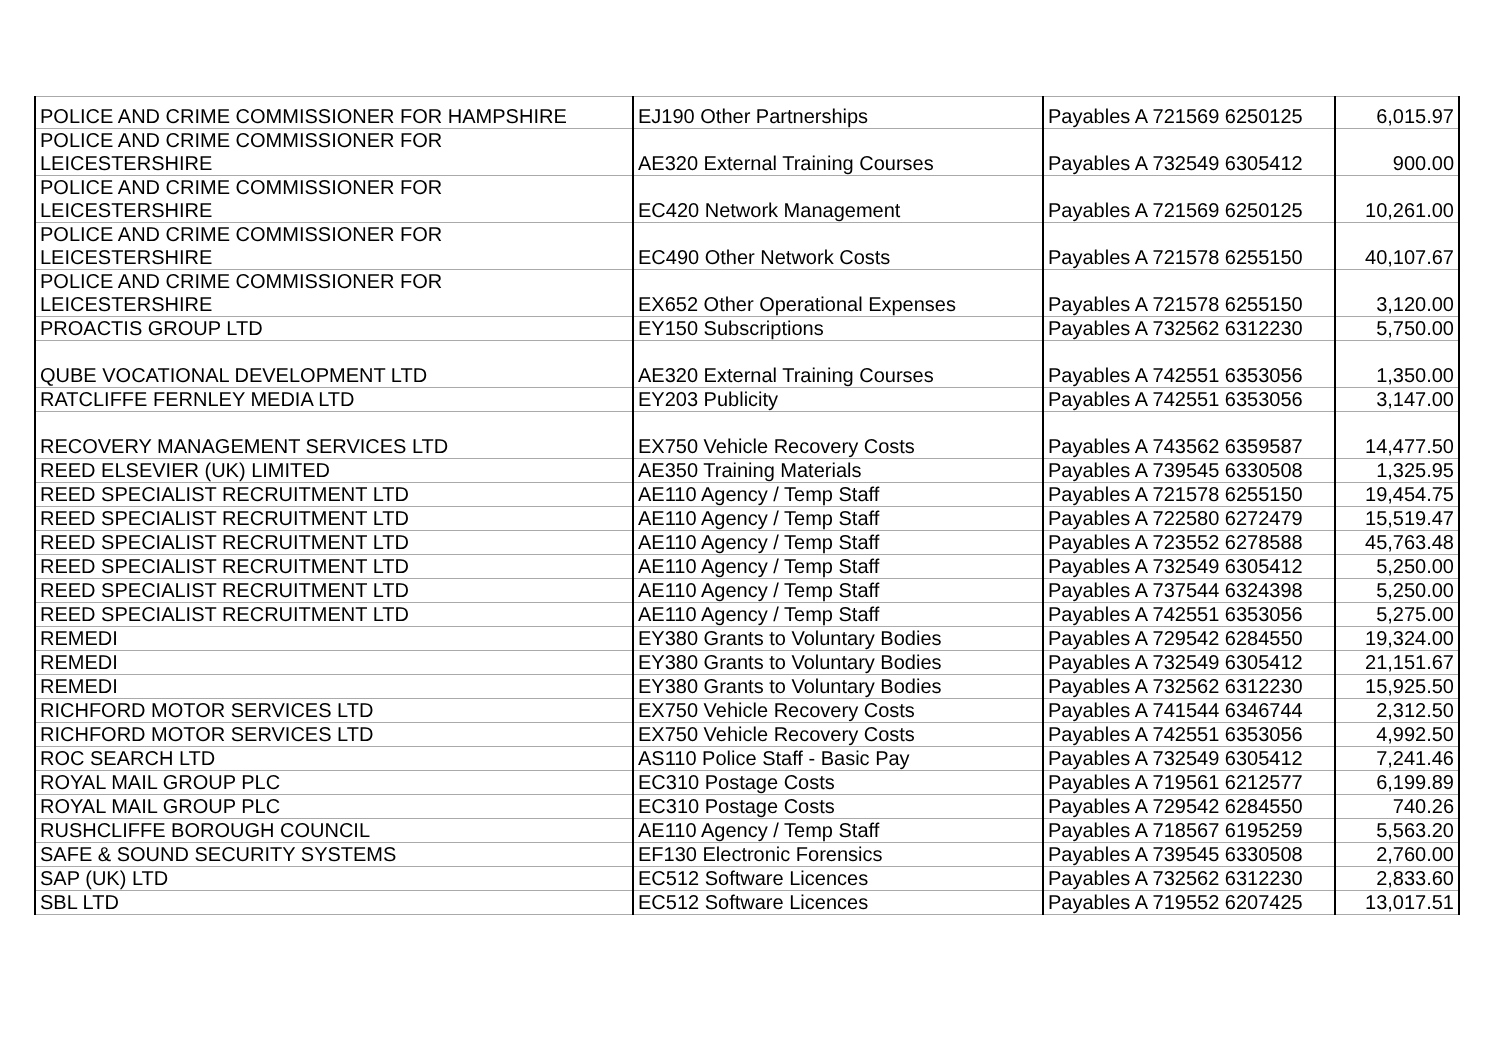| POLICE AND CRIME COMMISSIONER FOR HAMPSHIRE | EJ190 Other Partnerships | Payables A 721569 6250125 | 6,015.97 |
| POLICE AND CRIME COMMISSIONER FOR LEICESTERSHIRE | AE320 External Training Courses | Payables A 732549 6305412 | 900.00 |
| POLICE AND CRIME COMMISSIONER FOR LEICESTERSHIRE | EC420 Network Management | Payables A 721569 6250125 | 10,261.00 |
| POLICE AND CRIME COMMISSIONER FOR LEICESTERSHIRE | EC490 Other Network Costs | Payables A 721578 6255150 | 40,107.67 |
| POLICE AND CRIME COMMISSIONER FOR LEICESTERSHIRE | EX652 Other Operational Expenses | Payables A 721578 6255150 | 3,120.00 |
| PROACTIS GROUP LTD | EY150 Subscriptions | Payables A 732562 6312230 | 5,750.00 |
| QUBE VOCATIONAL DEVELOPMENT LTD | AE320 External Training Courses | Payables A 742551 6353056 | 1,350.00 |
| RATCLIFFE FERNLEY MEDIA LTD | EY203 Publicity | Payables A 742551 6353056 | 3,147.00 |
| RECOVERY MANAGEMENT SERVICES LTD | EX750 Vehicle Recovery Costs | Payables A 743562 6359587 | 14,477.50 |
| REED ELSEVIER (UK) LIMITED | AE350 Training Materials | Payables A 739545 6330508 | 1,325.95 |
| REED SPECIALIST RECRUITMENT LTD | AE110 Agency / Temp Staff | Payables A 721578 6255150 | 19,454.75 |
| REED SPECIALIST RECRUITMENT LTD | AE110 Agency / Temp Staff | Payables A 722580 6272479 | 15,519.47 |
| REED SPECIALIST RECRUITMENT LTD | AE110 Agency / Temp Staff | Payables A 723552 6278588 | 45,763.48 |
| REED SPECIALIST RECRUITMENT LTD | AE110 Agency / Temp Staff | Payables A 732549 6305412 | 5,250.00 |
| REED SPECIALIST RECRUITMENT LTD | AE110 Agency / Temp Staff | Payables A 737544 6324398 | 5,250.00 |
| REED SPECIALIST RECRUITMENT LTD | AE110 Agency / Temp Staff | Payables A 742551 6353056 | 5,275.00 |
| REMEDI | EY380 Grants to Voluntary Bodies | Payables A 729542 6284550 | 19,324.00 |
| REMEDI | EY380 Grants to Voluntary Bodies | Payables A 732549 6305412 | 21,151.67 |
| REMEDI | EY380 Grants to Voluntary Bodies | Payables A 732562 6312230 | 15,925.50 |
| RICHFORD MOTOR SERVICES LTD | EX750 Vehicle Recovery Costs | Payables A 741544 6346744 | 2,312.50 |
| RICHFORD MOTOR SERVICES LTD | EX750 Vehicle Recovery Costs | Payables A 742551 6353056 | 4,992.50 |
| ROC SEARCH LTD | AS110 Police Staff - Basic Pay | Payables A 732549 6305412 | 7,241.46 |
| ROYAL MAIL GROUP PLC | EC310 Postage Costs | Payables A 719561 6212577 | 6,199.89 |
| ROYAL MAIL GROUP PLC | EC310 Postage Costs | Payables A 729542 6284550 | 740.26 |
| RUSHCLIFFE BOROUGH COUNCIL | AE110 Agency / Temp Staff | Payables A 718567 6195259 | 5,563.20 |
| SAFE & SOUND SECURITY SYSTEMS | EF130 Electronic Forensics | Payables A 739545 6330508 | 2,760.00 |
| SAP (UK) LTD | EC512 Software Licences | Payables A 732562 6312230 | 2,833.60 |
| SBL LTD | EC512 Software Licences | Payables A 719552 6207425 | 13,017.51 |